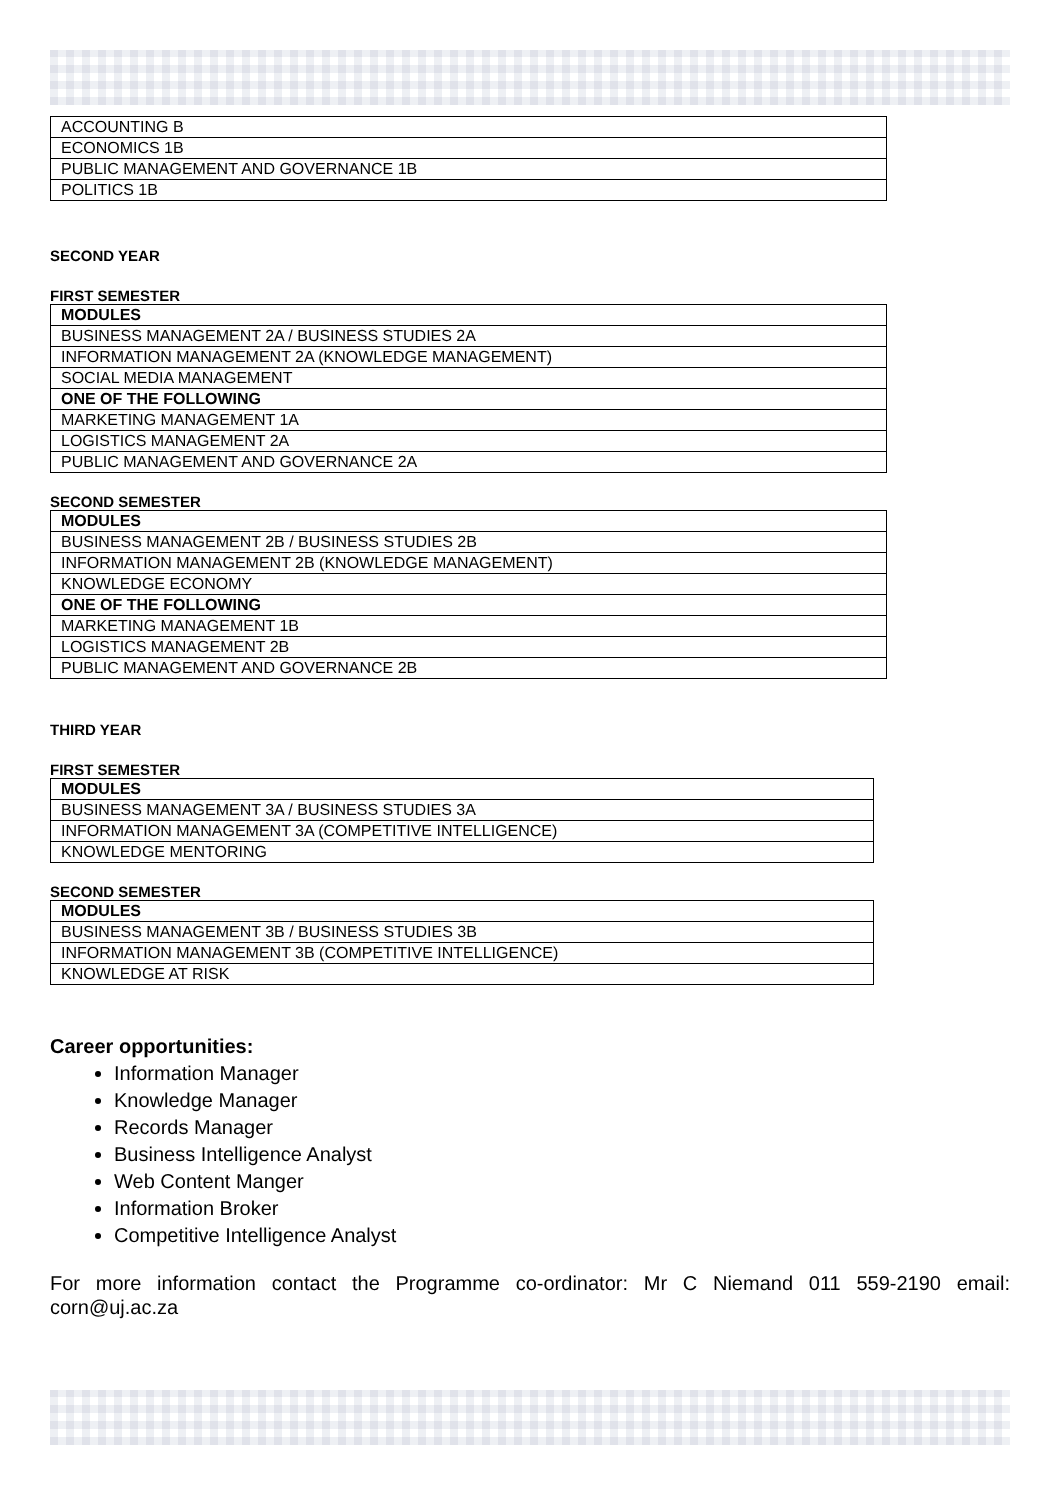| ACCOUNTING B |
| ECONOMICS 1B |
| PUBLIC MANAGEMENT AND GOVERNANCE 1B |
| POLITICS 1B |
SECOND YEAR
FIRST SEMESTER
| MODULES |
| BUSINESS MANAGEMENT 2A / BUSINESS STUDIES 2A |
| INFORMATION MANAGEMENT 2A (KNOWLEDGE MANAGEMENT) |
| SOCIAL MEDIA MANAGEMENT |
| ONE OF THE FOLLOWING |
| MARKETING MANAGEMENT 1A |
| LOGISTICS MANAGEMENT 2A |
| PUBLIC MANAGEMENT AND GOVERNANCE 2A |
SECOND SEMESTER
| MODULES |
| BUSINESS MANAGEMENT 2B / BUSINESS STUDIES 2B |
| INFORMATION MANAGEMENT 2B (KNOWLEDGE MANAGEMENT) |
| KNOWLEDGE ECONOMY |
| ONE OF THE FOLLOWING |
| MARKETING MANAGEMENT 1B |
| LOGISTICS MANAGEMENT 2B |
| PUBLIC MANAGEMENT AND GOVERNANCE 2B |
THIRD YEAR
FIRST SEMESTER
| MODULES |
| BUSINESS MANAGEMENT 3A / BUSINESS STUDIES 3A |
| INFORMATION MANAGEMENT 3A (COMPETITIVE INTELLIGENCE) |
| KNOWLEDGE MENTORING |
SECOND SEMESTER
| MODULES |
| BUSINESS MANAGEMENT 3B / BUSINESS STUDIES 3B |
| INFORMATION MANAGEMENT 3B (COMPETITIVE INTELLIGENCE) |
| KNOWLEDGE AT RISK |
Career opportunities:
Information Manager
Knowledge Manager
Records Manager
Business Intelligence Analyst
Web Content Manger
Information Broker
Competitive Intelligence Analyst
For more information contact the Programme co-ordinator: Mr C Niemand 011 559-2190 email: corn@uj.ac.za